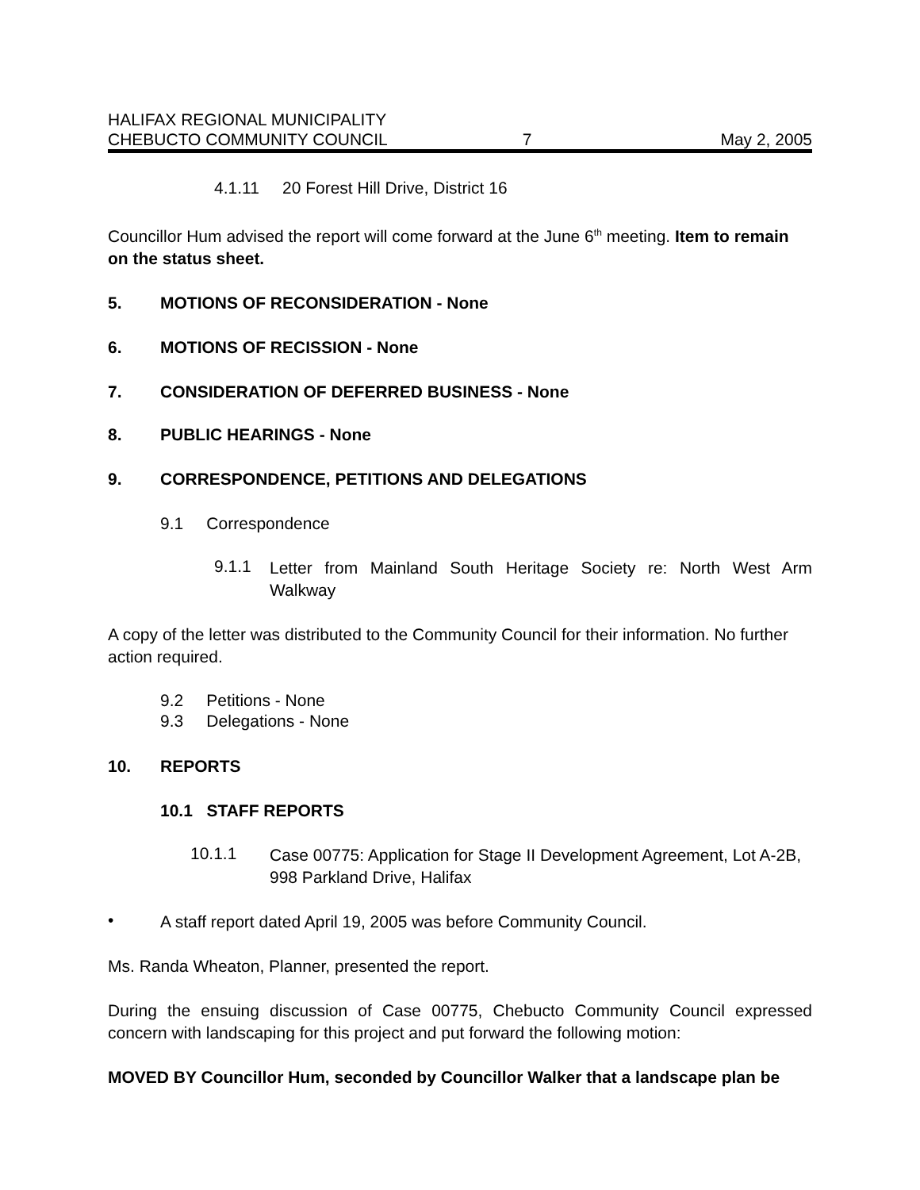HALIFAX REGIONAL MUNICIPALITY
CHEBUCTO COMMUNITY COUNCIL 7 May 2, 2005
4.1.11 20 Forest Hill Drive, District 16
Councillor Hum advised the report will come forward at the June 6<sup>th</sup> meeting. Item to remain on the status sheet.
5. MOTIONS OF RECONSIDERATION - None
6. MOTIONS OF RECISSION - None
7. CONSIDERATION OF DEFERRED BUSINESS - None
8. PUBLIC HEARINGS - None
9. CORRESPONDENCE, PETITIONS AND DELEGATIONS
9.1 Correspondence
9.1.1
Letter from Mainland South Heritage Society re: North West Arm Walkway
A copy of the letter was distributed to the Community Council for their information. No further action required.
9.2 Petitions - None
9.3 Delegations - None
10. REPORTS
10.1 STAFF REPORTS
10.1.1
Case 00775: Application for Stage II Development Agreement, Lot A-2B, 998 Parkland Drive, Halifax
•
A staff report dated April 19, 2005 was before Community Council.
Ms. Randa Wheaton, Planner, presented the report.
During the ensuing discussion of Case 00775, Chebucto Community Council expressed concern with landscaping for this project and put forward the following motion:
MOVED BY Councillor Hum, seconded by Councillor Walker that a landscape plan be